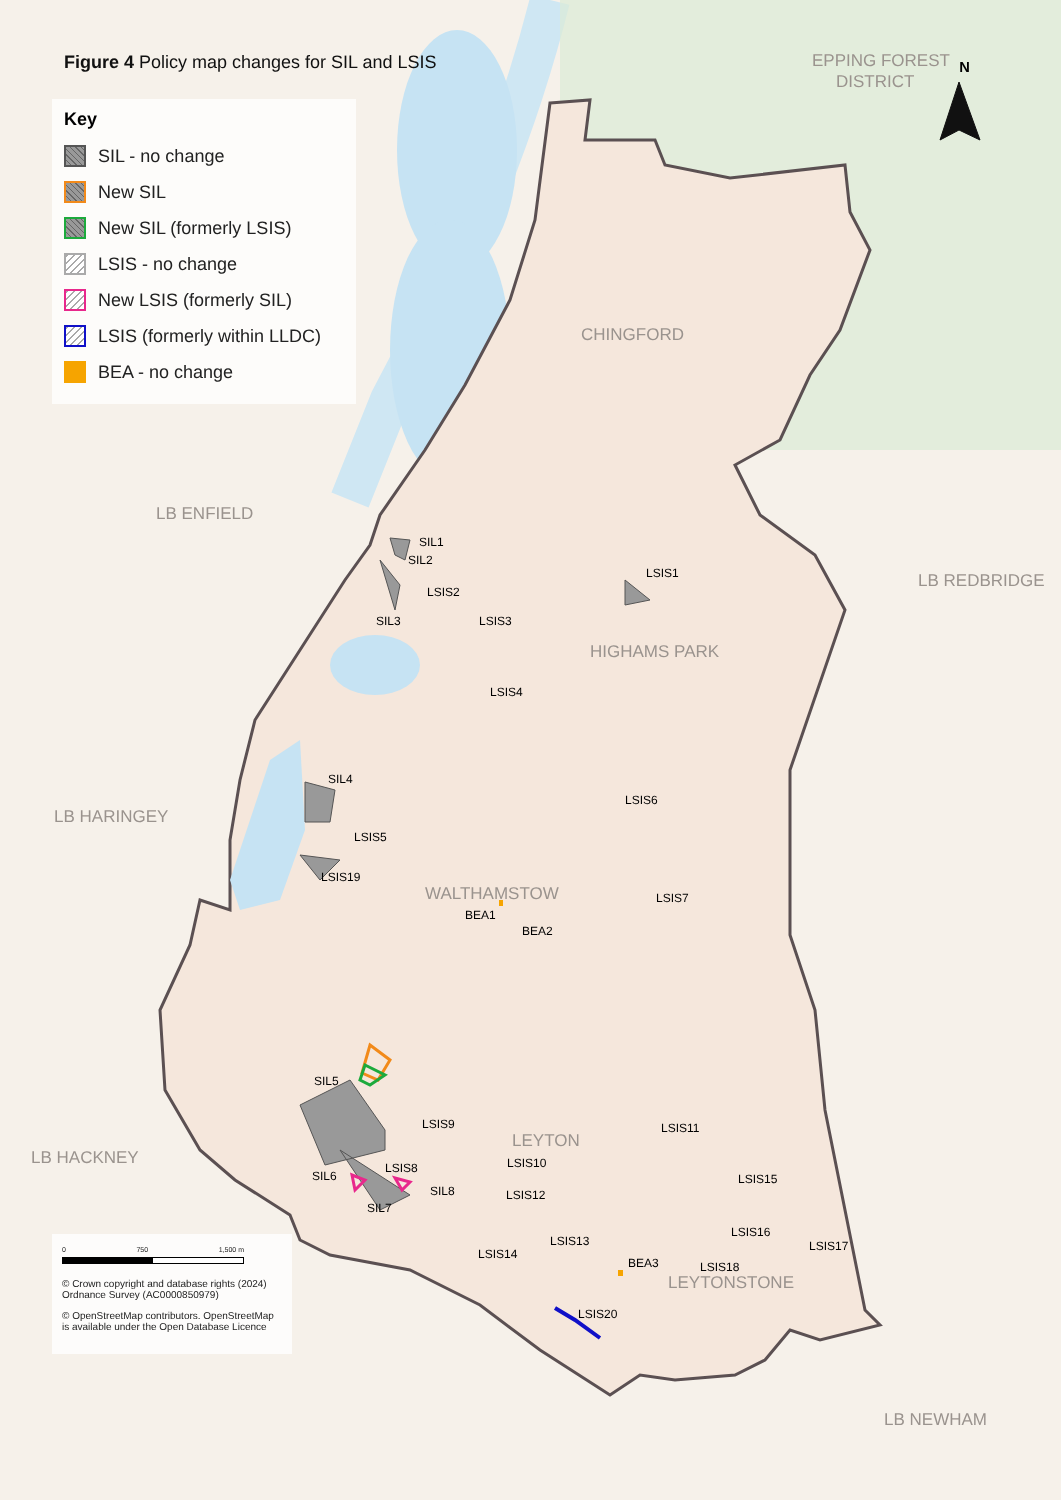N
EPPING FOREST
DISTRICT
CHINGFORD
LB ENFIELD
LB REDBRIDGE
HIGHAMS PARK
LB HARINGEY
WALTHAMSTOW
LEYTON
LB HACKNEY
LEYTONSTONE
LB NEWHAM
SIL1
SIL2
LSIS2
LSIS1
SIL3
LSIS3
LSIS4
SIL4
LSIS6
LSIS5
LSIS19
LSIS7
BEA1
BEA2
SIL5
LSIS9
LSIS11
LSIS10
LSIS8
SIL6
SIL8
LSIS12
LSIS15
SIL7
LSIS16
LSIS17
LSIS13
LSIS14
BEA3
LSIS18
LSIS20
Figure 4 Policy map changes for SIL and LSIS
Key
SIL - no change
New SIL
New SIL (formerly LSIS)
LSIS - no change
New LSIS (formerly SIL)
LSIS (formerly within LLDC)
BEA - no change
0 750 1,500 m
© Crown copyright and database rights (2024) Ordnance Survey (AC0000850979)
© OpenStreetMap contributors. OpenStreetMap is available under the Open Database Licence